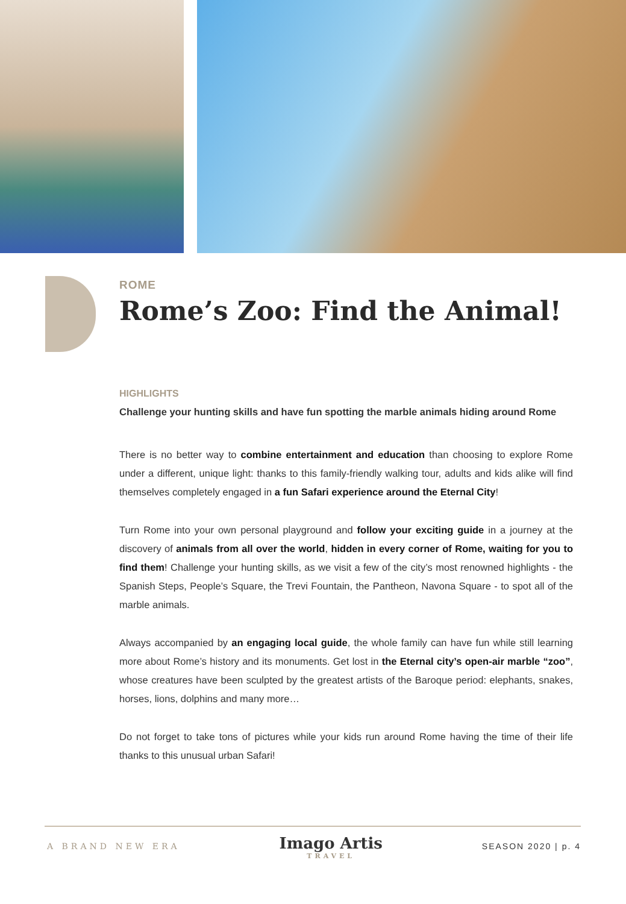ROME
Rome’s Zoo: Find the Animal!
HIGHLIGHTS
Challenge your hunting skills and have fun spotting the marble animals hiding around Rome
There is no better way to combine entertainment and education than choosing to explore Rome under a different, unique light: thanks to this family-friendly walking tour, adults and kids alike will find themselves completely engaged in a fun Safari experience around the Eternal City!
Turn Rome into your own personal playground and follow your exciting guide in a journey at the discovery of animals from all over the world, hidden in every corner of Rome, waiting for you to find them! Challenge your hunting skills, as we visit a few of the city’s most renowned highlights - the Spanish Steps, People’s Square, the Trevi Fountain, the Pantheon, Navona Square - to spot all of the marble animals.
Always accompanied by an engaging local guide, the whole family can have fun while still learning more about Rome’s history and its monuments. Get lost in the Eternal city’s open-air marble “zoo”, whose creatures have been sculpted by the greatest artists of the Baroque period: elephants, snakes, horses, lions, dolphins and many more…
Do not forget to take tons of pictures while your kids run around Rome having the time of their life thanks to this unusual urban Safari!
A BRAND NEW ERA
Imago Artis
TRAVEL
SEASON 2020 | p. 4